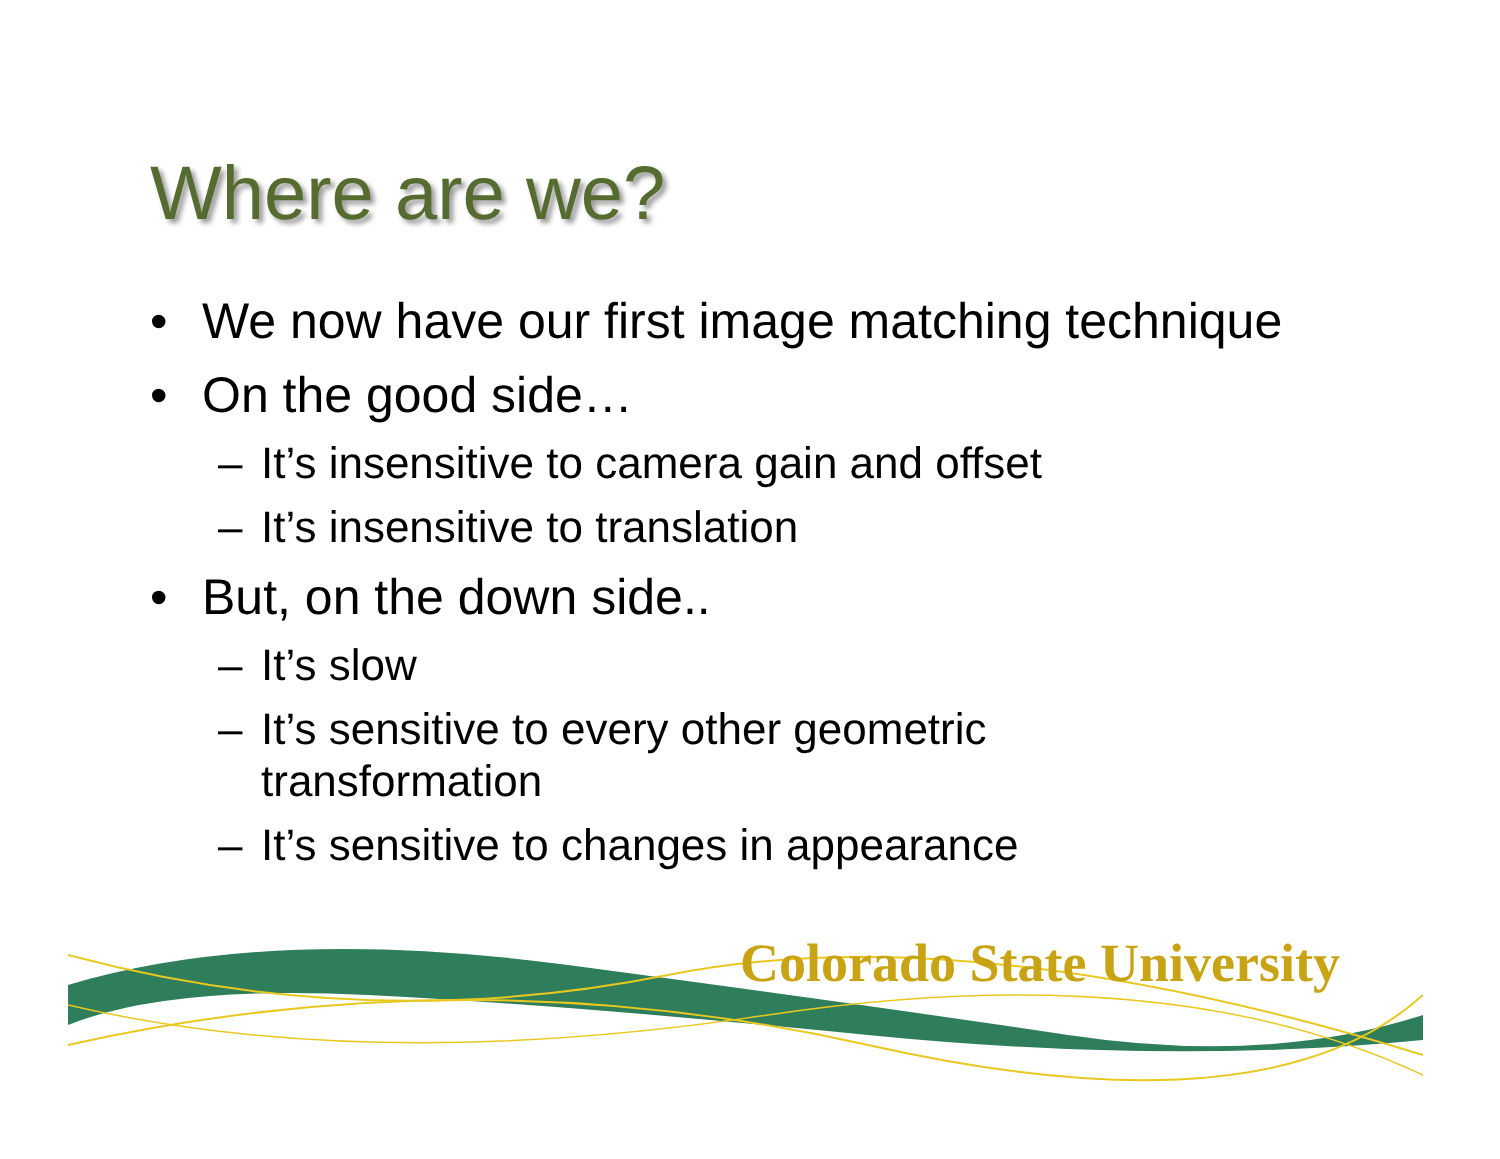Where are we?
• We now have our first image matching technique
• On the good side…
– It’s insensitive to camera gain and offset
– It’s insensitive to translation
• But, on the down side..
– It’s slow
– It’s sensitive to every other geometric transformation
– It’s sensitive to changes in appearance
Colorado State University